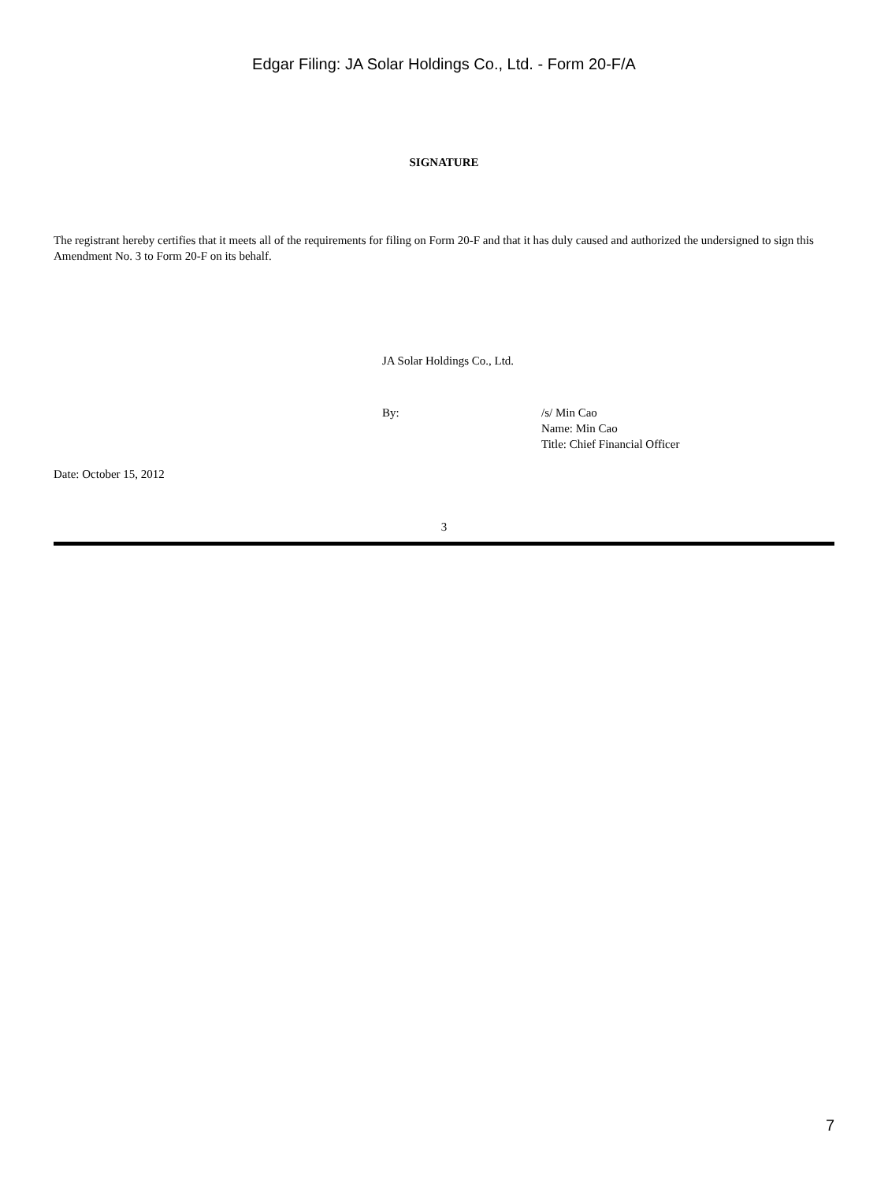Edgar Filing: JA Solar Holdings Co., Ltd. - Form 20-F/A
SIGNATURE
The registrant hereby certifies that it meets all of the requirements for filing on Form 20-F and that it has duly caused and authorized the undersigned to sign this Amendment No. 3 to Form 20-F on its behalf.
JA Solar Holdings Co., Ltd.
By: /s/ Min Cao
Name: Min Cao
Title: Chief Financial Officer
Date: October 15, 2012
3
7